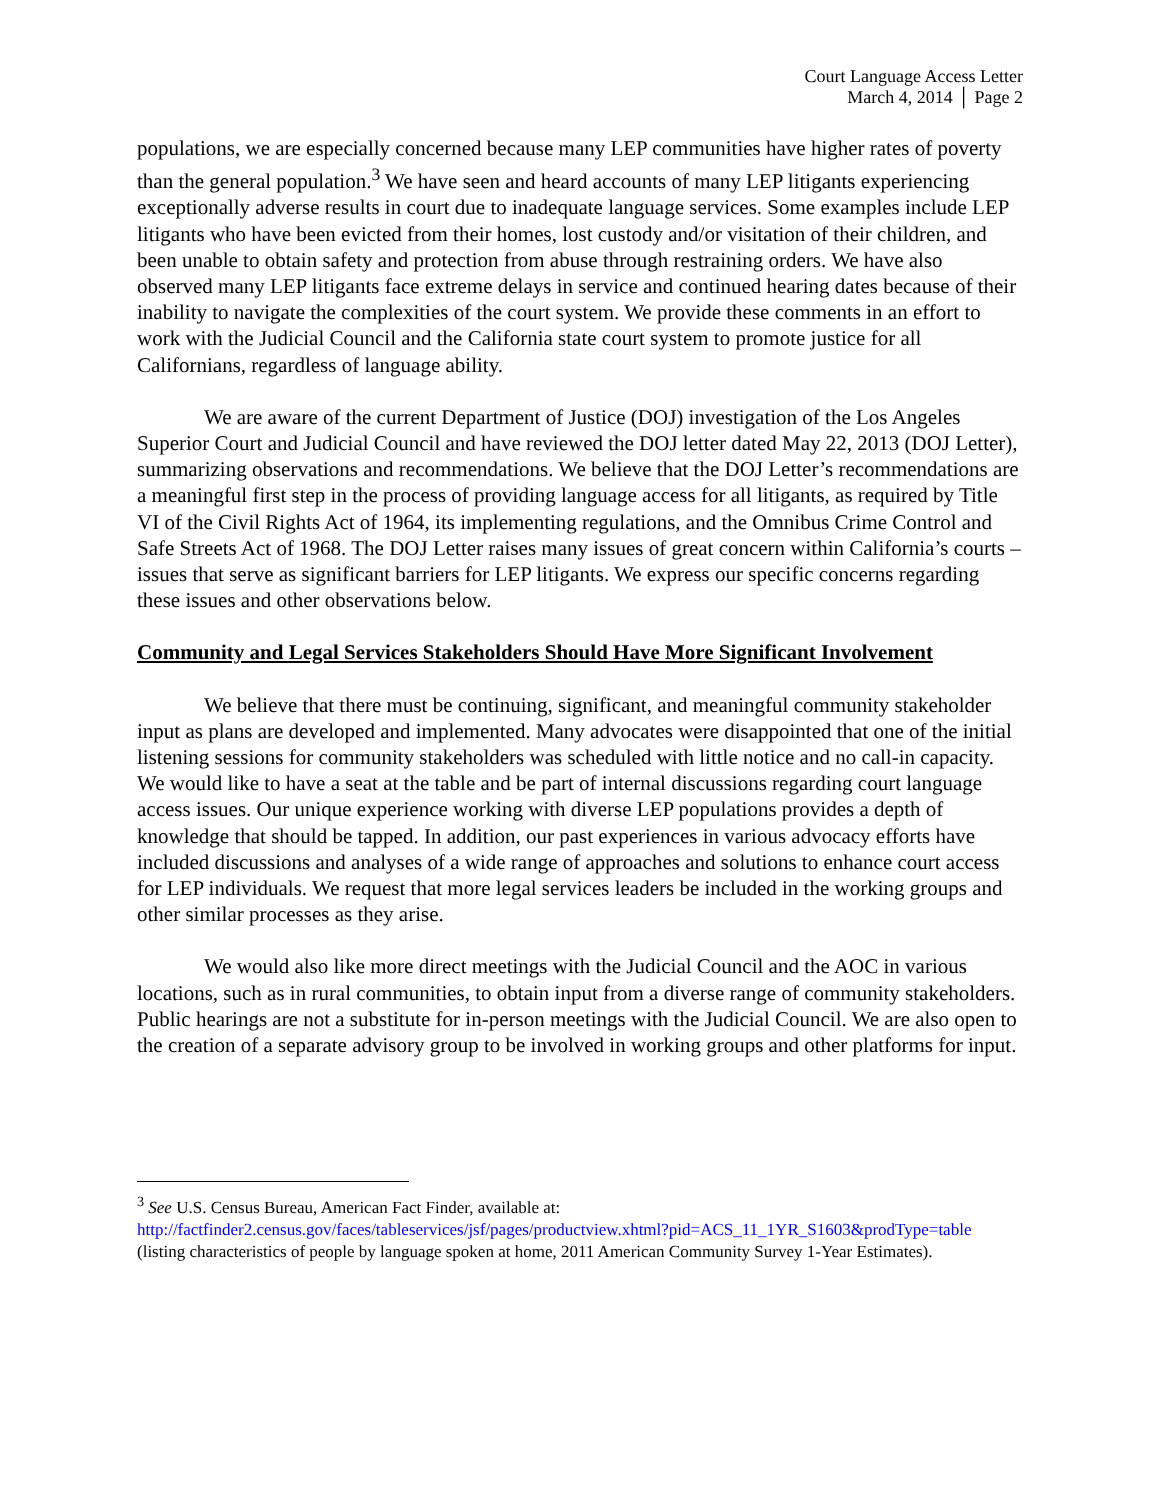Court Language Access Letter
March 4, 2014 │ Page 2
populations, we are especially concerned because many LEP communities have higher rates of poverty than the general population.<sup>3</sup> We have seen and heard accounts of many LEP litigants experiencing exceptionally adverse results in court due to inadequate language services. Some examples include LEP litigants who have been evicted from their homes, lost custody and/or visitation of their children, and been unable to obtain safety and protection from abuse through restraining orders. We have also observed many LEP litigants face extreme delays in service and continued hearing dates because of their inability to navigate the complexities of the court system. We provide these comments in an effort to work with the Judicial Council and the California state court system to promote justice for all Californians, regardless of language ability.
We are aware of the current Department of Justice (DOJ) investigation of the Los Angeles Superior Court and Judicial Council and have reviewed the DOJ letter dated May 22, 2013 (DOJ Letter), summarizing observations and recommendations. We believe that the DOJ Letter’s recommendations are a meaningful first step in the process of providing language access for all litigants, as required by Title VI of the Civil Rights Act of 1964, its implementing regulations, and the Omnibus Crime Control and Safe Streets Act of 1968. The DOJ Letter raises many issues of great concern within California’s courts – issues that serve as significant barriers for LEP litigants. We express our specific concerns regarding these issues and other observations below.
Community and Legal Services Stakeholders Should Have More Significant Involvement
We believe that there must be continuing, significant, and meaningful community stakeholder input as plans are developed and implemented. Many advocates were disappointed that one of the initial listening sessions for community stakeholders was scheduled with little notice and no call-in capacity. We would like to have a seat at the table and be part of internal discussions regarding court language access issues. Our unique experience working with diverse LEP populations provides a depth of knowledge that should be tapped. In addition, our past experiences in various advocacy efforts have included discussions and analyses of a wide range of approaches and solutions to enhance court access for LEP individuals. We request that more legal services leaders be included in the working groups and other similar processes as they arise.
We would also like more direct meetings with the Judicial Council and the AOC in various locations, such as in rural communities, to obtain input from a diverse range of community stakeholders. Public hearings are not a substitute for in-person meetings with the Judicial Council. We are also open to the creation of a separate advisory group to be involved in working groups and other platforms for input.
<sup>3</sup> See U.S. Census Bureau, American Fact Finder, available at: http://factfinder2.census.gov/faces/tableservices/jsf/pages/productview.xhtml?pid=ACS_11_1YR_S1603&prodType=table (listing characteristics of people by language spoken at home, 2011 American Community Survey 1-Year Estimates).